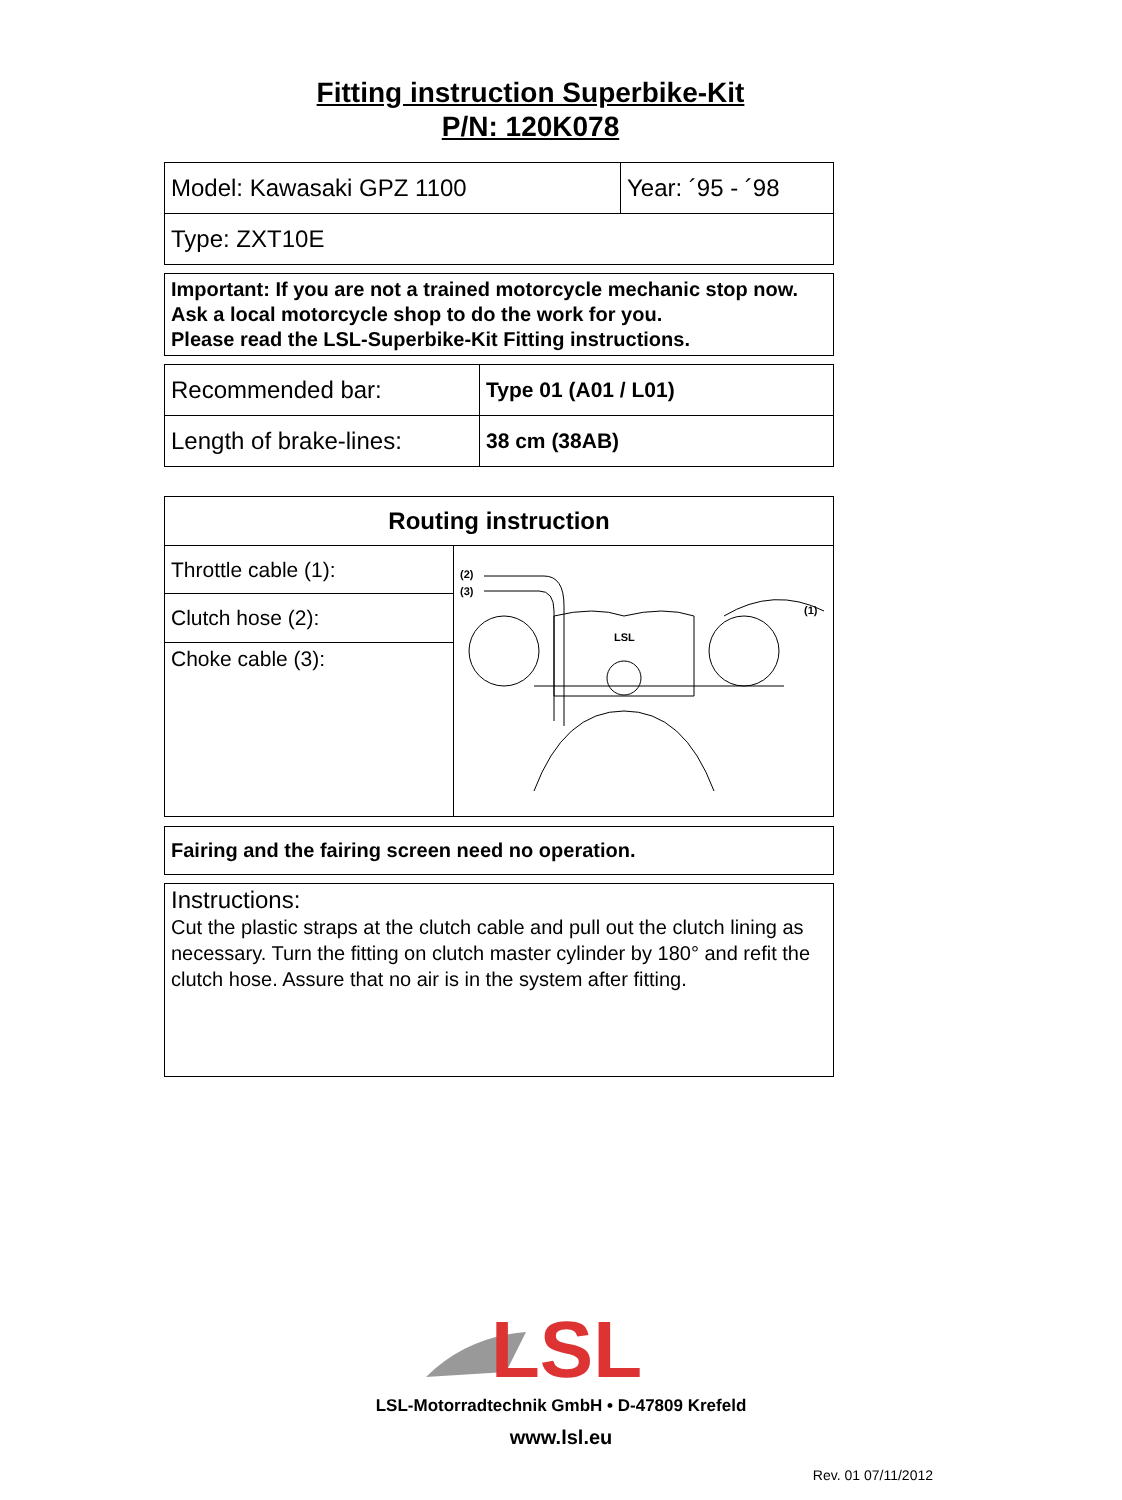Fitting instruction Superbike-Kit
P/N: 120K078
| Model: Kawasaki GPZ 1100 | Year: ´95 - ´98 |
| Type: ZXT10E | |
Important: If you are not a trained motorcycle mechanic stop now. Ask a local motorcycle shop to do the work for you.
Please read the LSL-Superbike-Kit Fitting instructions.
| Recommended bar: | Type 01 (A01 / L01) |
| Length of brake-lines: | 38 cm (38AB) |
| Routing instruction | |
| --- | --- |
| Throttle cable (1): | (2) (3) (1) LSL |
| Clutch hose (2): | |
| Choke cable (3): | |
Fairing and the fairing screen need no operation.
Instructions:
Cut the plastic straps at the clutch cable and pull out the clutch lining as necessary. Turn the fitting on clutch master cylinder by 180° and refit the clutch hose. Assure that no air is in the system after fitting.
LSL
LSL-Motorradtechnik GmbH • D-47809 Krefeld
www.lsl.eu
Rev. 01 07/11/2012